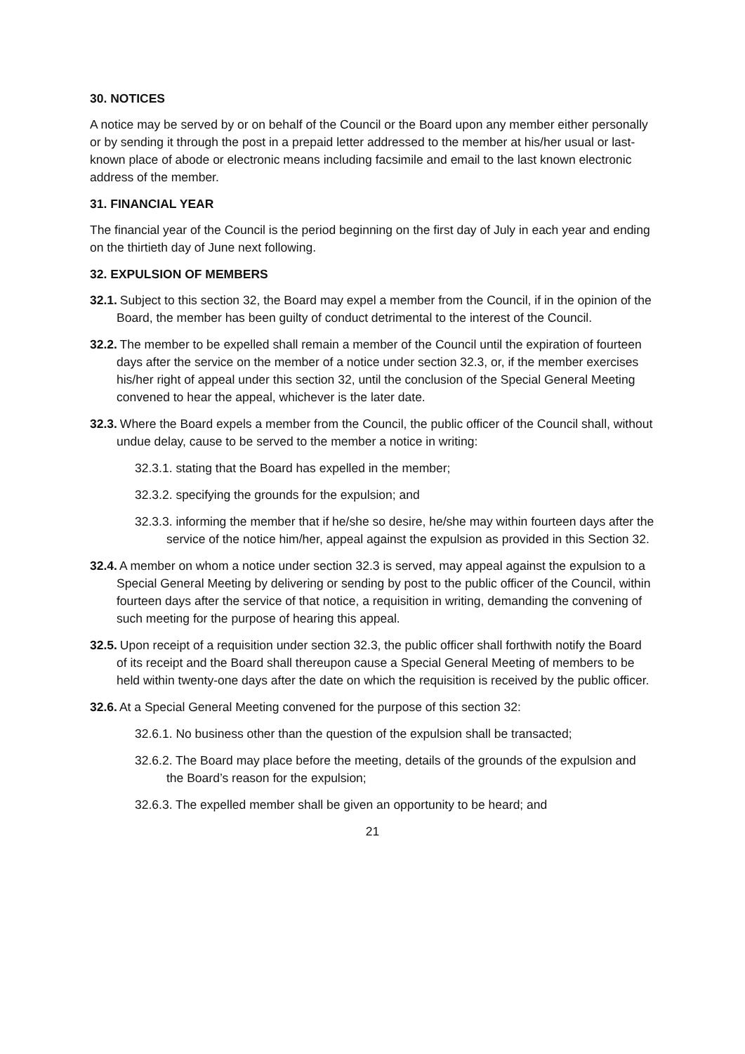30. NOTICES
A notice may be served by or on behalf of the Council or the Board upon any member either personally or by sending it through the post in a prepaid letter addressed to the member at his/her usual or last-known place of abode or electronic means including facsimile and email to the last known electronic address of the member.
31. FINANCIAL YEAR
The financial year of the Council is the period beginning on the first day of July in each year and ending on the thirtieth day of June next following.
32. EXPULSION OF MEMBERS
32.1. Subject to this section 32, the Board may expel a member from the Council, if in the opinion of the Board, the member has been guilty of conduct detrimental to the interest of the Council.
32.2. The member to be expelled shall remain a member of the Council until the expiration of fourteen days after the service on the member of a notice under section 32.3, or, if the member exercises his/her right of appeal under this section 32, until the conclusion of the Special General Meeting convened to hear the appeal, whichever is the later date.
32.3. Where the Board expels a member from the Council, the public officer of the Council shall, without undue delay, cause to be served to the member a notice in writing:
32.3.1. stating that the Board has expelled in the member;
32.3.2. specifying the grounds for the expulsion; and
32.3.3. informing the member that if he/she so desire, he/she may within fourteen days after the service of the notice him/her, appeal against the expulsion as provided in this Section 32.
32.4. A member on whom a notice under section 32.3 is served, may appeal against the expulsion to a Special General Meeting by delivering or sending by post to the public officer of the Council, within fourteen days after the service of that notice, a requisition in writing, demanding the convening of such meeting for the purpose of hearing this appeal.
32.5. Upon receipt of a requisition under section 32.3, the public officer shall forthwith notify the Board of its receipt and the Board shall thereupon cause a Special General Meeting of members to be held within twenty-one days after the date on which the requisition is received by the public officer.
32.6. At a Special General Meeting convened for the purpose of this section 32:
32.6.1. No business other than the question of the expulsion shall be transacted;
32.6.2. The Board may place before the meeting, details of the grounds of the expulsion and the Board’s reason for the expulsion;
32.6.3. The expelled member shall be given an opportunity to be heard; and
21